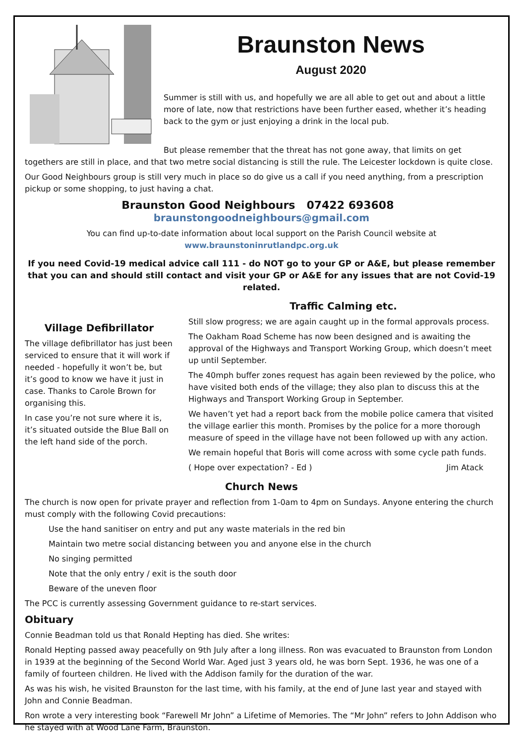Braunston News
August 2020
Summer is still with us, and hopefully we are all able to get out and about a little more of late, now that restrictions have been further eased, whether it’s heading back to the gym or just enjoying a drink in the local pub.
But please remember that the threat has not gone away, that limits on get togethers are still in place, and that two metre social distancing is still the rule. The Leicester lockdown is quite close.
Our Good Neighbours group is still very much in place so do give us a call if you need anything, from a prescription pickup or some shopping, to just having a chat.
Braunston Good Neighbours 07422 693608 braunstongoodneighbours@gmail.com
You can find up-to-date information about local support on the Parish Council website at
www.braunstoninrutlandpc.org.uk
If you need Covid-19 medical advice call 111 - do NOT go to your GP or A&E, but please remember that you can and should still contact and visit your GP or A&E for any issues that are not Covid-19 related.
Village Defibrillator
The village defibrillator has just been serviced to ensure that it will work if needed - hopefully it won’t be, but it’s good to know we have it just in case. Thanks to Carole Brown for organising this.
In case you’re not sure where it is, it’s situated outside the Blue Ball on the left hand side of the porch.
Traffic Calming etc.
Still slow progress; we are again caught up in the formal approvals process.
The Oakham Road Scheme has now been designed and is awaiting the approval of the Highways and Transport Working Group, which doesn’t meet up until September.
The 40mph buffer zones request has again been reviewed by the police, who have visited both ends of the village; they also plan to discuss this at the Highways and Transport Working Group in September.
We haven’t yet had a report back from the mobile police camera that visited the village earlier this month. Promises by the police for a more thorough measure of speed in the village have not been followed up with any action.
We remain hopeful that Boris will come across with some cycle path funds.
( Hope over expectation? - Ed ) Jim Atack
Church News
The church is now open for private prayer and reflection from 1-0am to 4pm on Sundays. Anyone entering the church must comply with the following Covid precautions:
Use the hand sanitiser on entry and put any waste materials in the red bin
Maintain two metre social distancing between you and anyone else in the church
No singing permitted
Note that the only entry / exit is the south door
Beware of the uneven floor
The PCC is currently assessing Government guidance to re-start services.
Obituary
Connie Beadman told us that Ronald Hepting has died. She writes:
Ronald Hepting passed away peacefully on 9th July after a long illness. Ron was evacuated to Braunston from London in 1939 at the beginning of the Second World War. Aged just 3 years old, he was born Sept. 1936, he was one of a family of fourteen children. He lived with the Addison family for the duration of the war.
As was his wish, he visited Braunston for the last time, with his family, at the end of June last year and stayed with John and Connie Beadman.
Ron wrote a very interesting book “Farewell Mr John” a Lifetime of Memories. The “Mr John” refers to John Addison who he stayed with at Wood Lane Farm, Braunston.